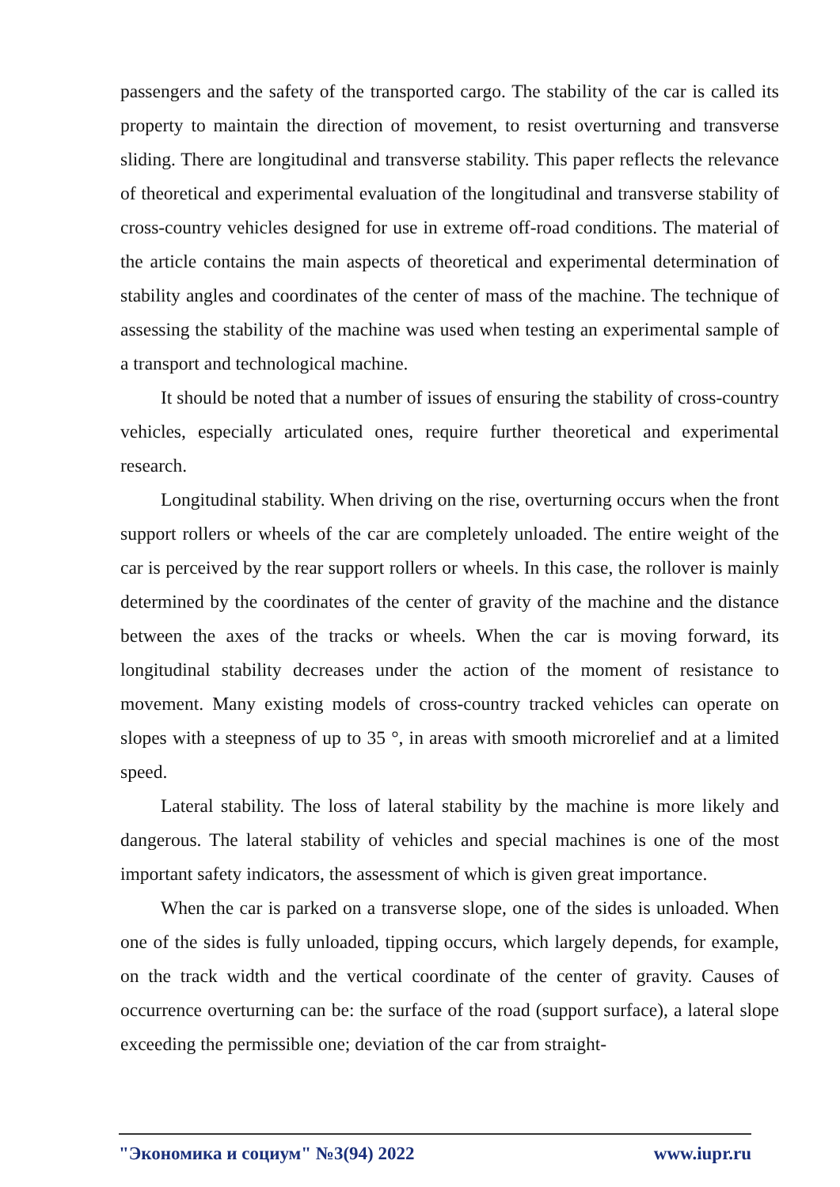passengers and the safety of the transported cargo. The stability of the car is called its property to maintain the direction of movement, to resist overturning and transverse sliding. There are longitudinal and transverse stability. This paper reflects the relevance of theoretical and experimental evaluation of the longitudinal and transverse stability of cross-country vehicles designed for use in extreme off-road conditions. The material of the article contains the main aspects of theoretical and experimental determination of stability angles and coordinates of the center of mass of the machine. The technique of assessing the stability of the machine was used when testing an experimental sample of a transport and technological machine.
It should be noted that a number of issues of ensuring the stability of cross-country vehicles, especially articulated ones, require further theoretical and experimental research.
Longitudinal stability. When driving on the rise, overturning occurs when the front support rollers or wheels of the car are completely unloaded. The entire weight of the car is perceived by the rear support rollers or wheels. In this case, the rollover is mainly determined by the coordinates of the center of gravity of the machine and the distance between the axes of the tracks or wheels. When the car is moving forward, its longitudinal stability decreases under the action of the moment of resistance to movement. Many existing models of cross-country tracked vehicles can operate on slopes with a steepness of up to 35 °, in areas with smooth microrelief and at a limited speed.
Lateral stability. The loss of lateral stability by the machine is more likely and dangerous. The lateral stability of vehicles and special machines is one of the most important safety indicators, the assessment of which is given great importance.
When the car is parked on a transverse slope, one of the sides is unloaded. When one of the sides is fully unloaded, tipping occurs, which largely depends, for example, on the track width and the vertical coordinate of the center of gravity. Causes of occurrence overturning can be: the surface of the road (support surface), a lateral slope exceeding the permissible one; deviation of the car from straight-
"Экономика и социум" №3(94) 2022 www.iupr.ru